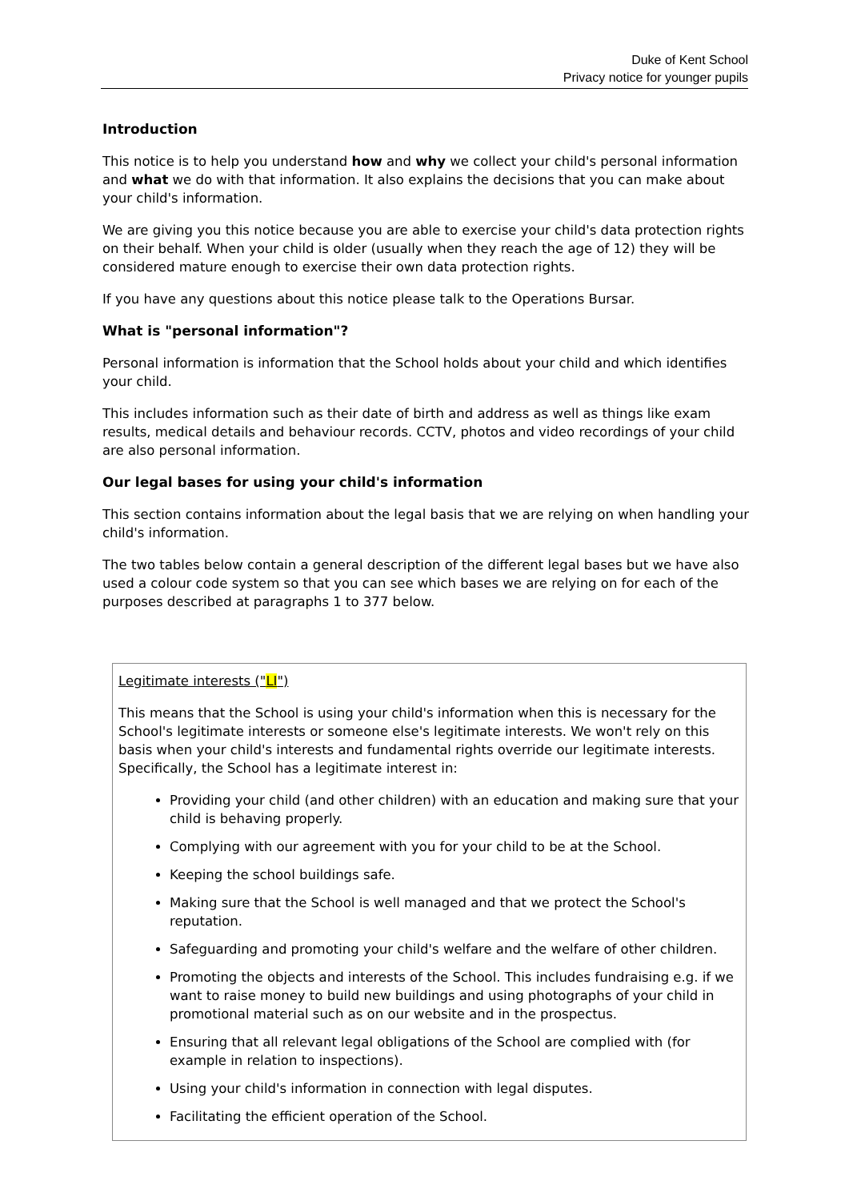Duke of Kent School
Privacy notice for younger pupils
Introduction
This notice is to help you understand how and why we collect your child's personal information and what we do with that information. It also explains the decisions that you can make about your child's information.
We are giving you this notice because you are able to exercise your child's data protection rights on their behalf. When your child is older (usually when they reach the age of 12) they will be considered mature enough to exercise their own data protection rights.
If you have any questions about this notice please talk to the Operations Bursar.
What is "personal information"?
Personal information is information that the School holds about your child and which identifies your child.
This includes information such as their date of birth and address as well as things like exam results, medical details and behaviour records. CCTV, photos and video recordings of your child are also personal information.
Our legal bases for using your child's information
This section contains information about the legal basis that we are relying on when handling your child's information.
The two tables below contain a general description of the different legal bases but we have also used a colour code system so that you can see which bases we are relying on for each of the purposes described at paragraphs 1 to 377 below.
| Legitimate interests (" LI ") This means that the School is using your child's information when this is necessary for the School's legitimate interests or someone else's legitimate interests. We won't rely on this basis when your child's interests and fundamental rights override our legitimate interests. Specifically, the School has a legitimate interest in: Providing your child (and other children) with an education and making sure that your child is behaving properly. Complying with our agreement with you for your child to be at the School. Keeping the school buildings safe. Making sure that the School is well managed and that we protect the School's reputation. Safeguarding and promoting your child's welfare and the welfare of other children. Promoting the objects and interests of the School. This includes fundraising e.g. if we want to raise money to build new buildings and using photographs of your child in promotional material such as on our website and in the prospectus. Ensuring that all relevant legal obligations of the School are complied with (for example in relation to inspections). Using your child's information in connection with legal disputes. Facilitating the efficient operation of the School. |